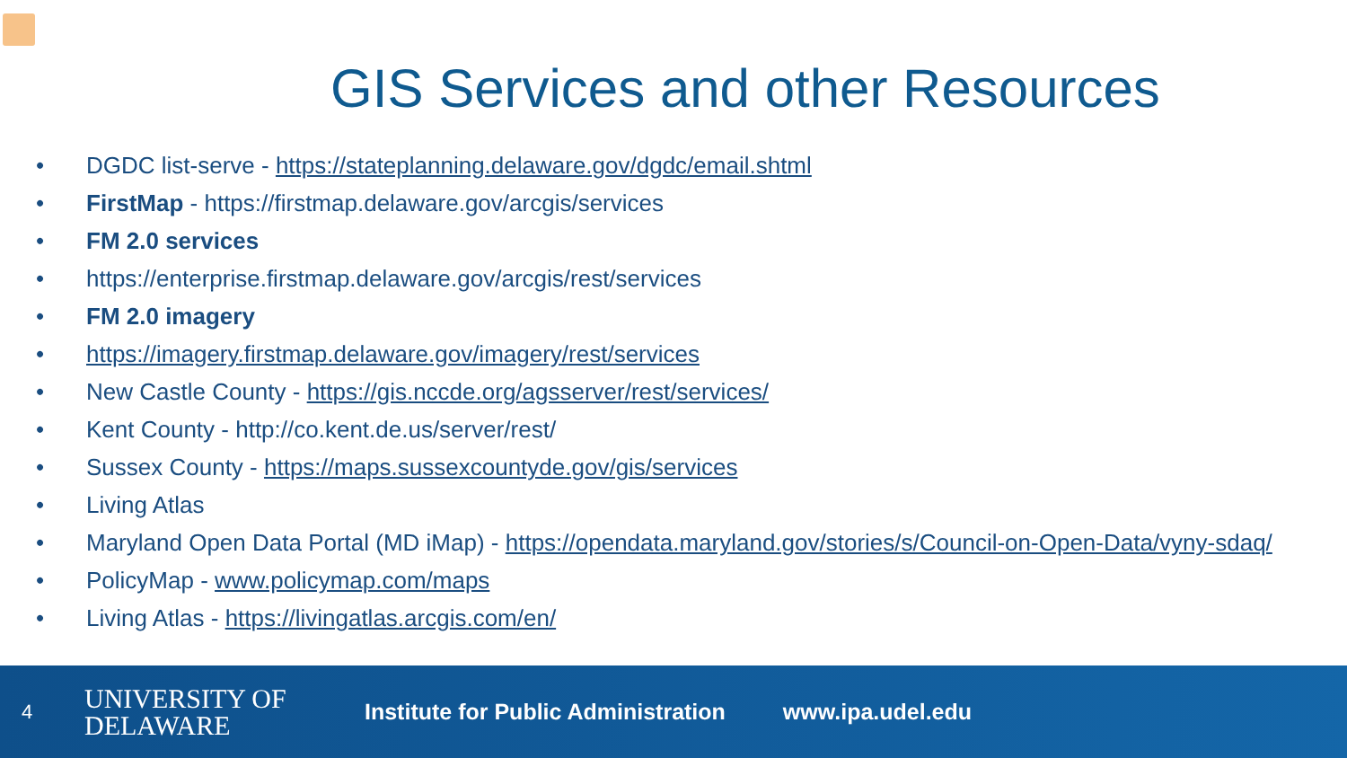GIS Services and other Resources
• DGDC list-serve - https://stateplanning.delaware.gov/dgdc/email.shtml
• FirstMap - https://firstmap.delaware.gov/arcgis/services
• FM 2.0 services
• https://enterprise.firstmap.delaware.gov/arcgis/rest/services
• FM 2.0 imagery
• https://imagery.firstmap.delaware.gov/imagery/rest/services
• New Castle County - https://gis.nccde.org/agsserver/rest/services/
• Kent County - http://co.kent.de.us/server/rest/
• Sussex County - https://maps.sussexcountyde.gov/gis/services
• Living Atlas
• Maryland Open Data Portal (MD iMap) - https://opendata.maryland.gov/stories/s/Council-on-Open-Data/vyny-sdaq/
• PolicyMap - www.policymap.com/maps
• Living Atlas - https://livingatlas.arcgis.com/en/
4
UNIVERSITY OF
DELAWARE
Institute for Public Administration
www.ipa.udel.edu